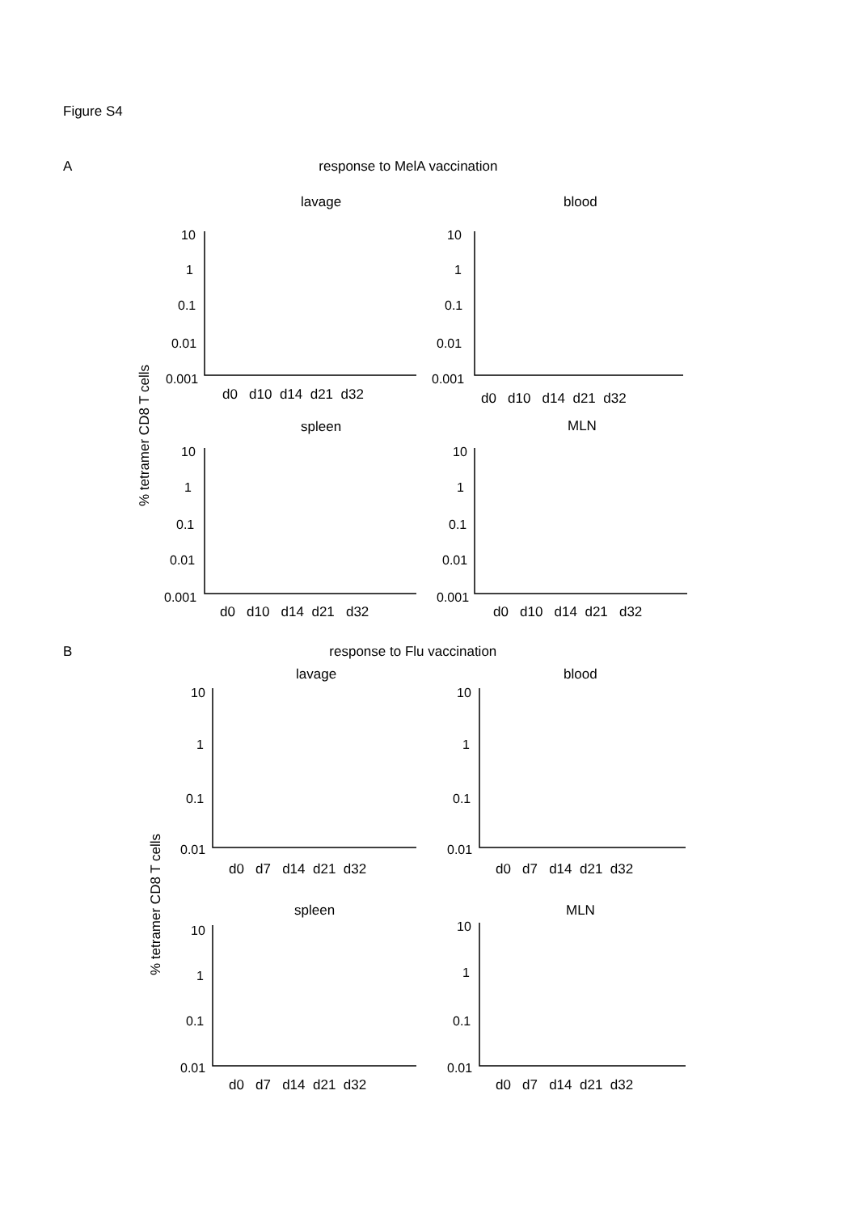Figure S4
Aresponse to MelA vaccination
lavage
blood
spleen
MLN
% tetramer CD8 T cells
10
1
0.1
0.01
0.001
10
1
0.1
0.01
0.001
10
1
0.1
0.01
0.001
10
1
0.1
0.01
0.001
d0 d10 d14 d21 d32
d0 d10 d14 d21 d32
d0 d10 d14 d21 d32
d0 d10 d14 d21 d32
Bresponse to Flu vaccination
lavage
blood
spleen
MLN
% tetramer CD8 T cells
10
1
0.1
0.01
10
1
0.1
0.01
10
1
0.1
0.01
10
1
0.1
0.01
d0 d7 d14 d21 d32
d0 d7 d14 d21 d32
d0 d7 d14 d21 d32
d0 d7 d14 d21 d32